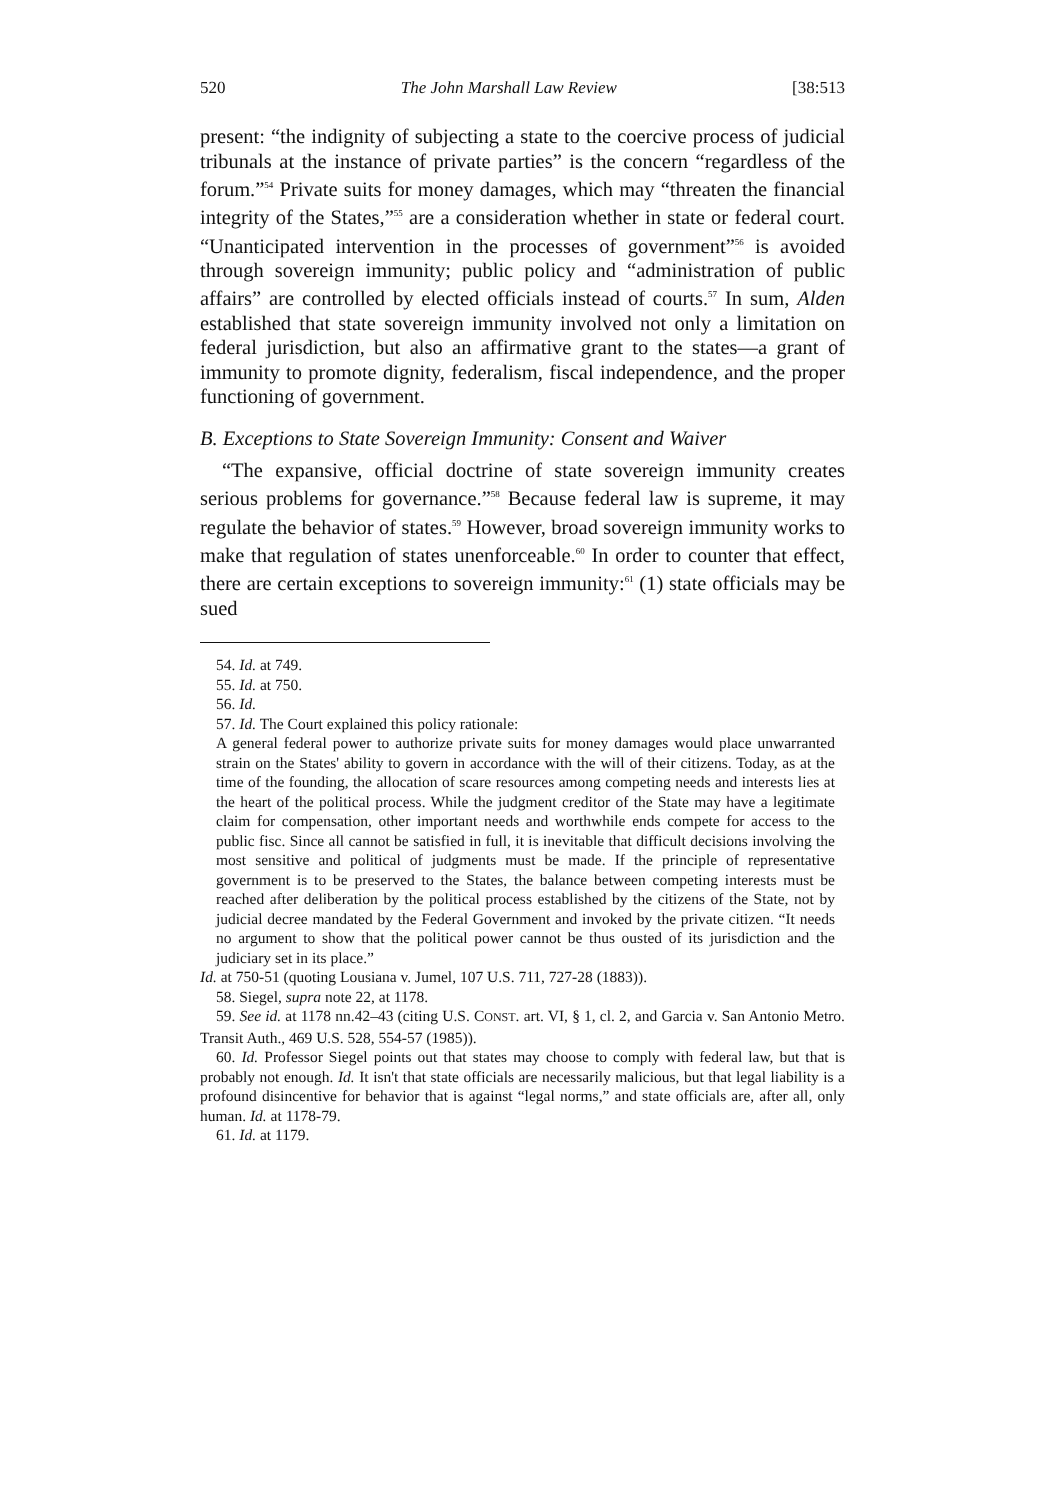520 The John Marshall Law Review [38:513
present: “the indignity of subjecting a state to the coercive process of judicial tribunals at the instance of private parties” is the concern “regardless of the forum.”<sup>54</sup> Private suits for money damages, which may “threaten the financial integrity of the States,”<sup>55</sup> are a consideration whether in state or federal court. “Unanticipated intervention in the processes of government”<sup>56</sup> is avoided through sovereign immunity; public policy and “administration of public affairs” are controlled by elected officials instead of courts.<sup>57</sup> In sum, Alden established that state sovereign immunity involved not only a limitation on federal jurisdiction, but also an affirmative grant to the states—a grant of immunity to promote dignity, federalism, fiscal independence, and the proper functioning of government.
B. Exceptions to State Sovereign Immunity: Consent and Waiver
“The expansive, official doctrine of state sovereign immunity creates serious problems for governance.”<sup>58</sup> Because federal law is supreme, it may regulate the behavior of states.<sup>59</sup> However, broad sovereign immunity works to make that regulation of states unenforceable.<sup>60</sup> In order to counter that effect, there are certain exceptions to sovereign immunity:<sup>61</sup> (1) state officials may be sued
54. Id. at 749.
55. Id. at 750.
56. Id.
57. Id. The Court explained this policy rationale:
A general federal power to authorize private suits for money damages would place unwarranted strain on the States' ability to govern in accordance with the will of their citizens. Today, as at the time of the founding, the allocation of scare resources among competing needs and interests lies at the heart of the political process. While the judgment creditor of the State may have a legitimate claim for compensation, other important needs and worthwhile ends compete for access to the public fisc. Since all cannot be satisfied in full, it is inevitable that difficult decisions involving the most sensitive and political of judgments must be made. If the principle of representative government is to be preserved to the States, the balance between competing interests must be reached after deliberation by the political process established by the citizens of the State, not by judicial decree mandated by the Federal Government and invoked by the private citizen. “It needs no argument to show that the political power cannot be thus ousted of its jurisdiction and the judiciary set in its place.”
Id. at 750-51 (quoting Lousiana v. Jumel, 107 U.S. 711, 727-28 (1883)).
58. Siegel, supra note 22, at 1178.
59. See id. at 1178 nn.42–43 (citing U.S. CONST. art. VI, § 1, cl. 2, and Garcia v. San Antonio Metro. Transit Auth., 469 U.S. 528, 554-57 (1985)).
60. Id. Professor Siegel points out that states may choose to comply with federal law, but that is probably not enough. Id. It isn't that state officials are necessarily malicious, but that legal liability is a profound disincentive for behavior that is against “legal norms,” and state officials are, after all, only human. Id. at 1178-79.
61. Id. at 1179.